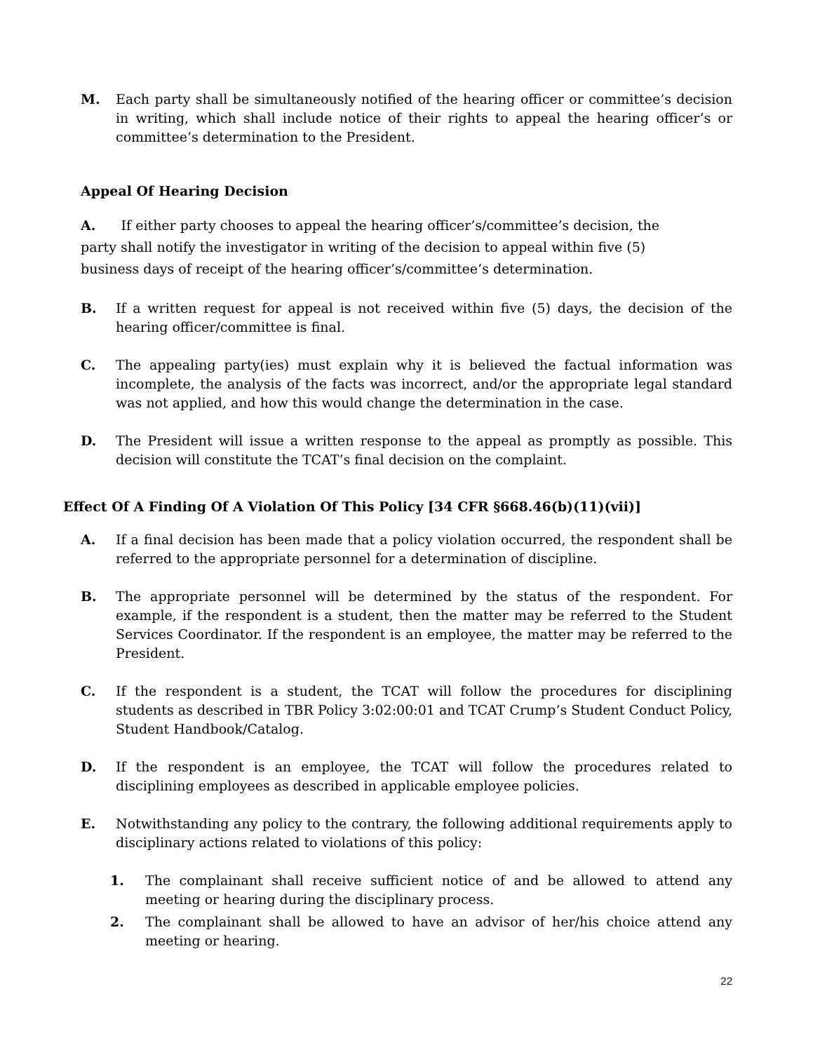M. Each party shall be simultaneously notified of the hearing officer or committee’s decision in writing, which shall include notice of their rights to appeal the hearing officer’s or committee’s determination to the President.
Appeal Of Hearing Decision
A. If either party chooses to appeal the hearing officer’s/committee’s decision, the
party shall notify the investigator in writing of the decision to appeal within five (5)
business days of receipt of the hearing officer’s/committee’s determination.
B. If a written request for appeal is not received within five (5) days, the decision of the hearing officer/committee is final.
C. The appealing party(ies) must explain why it is believed the factual information was incomplete, the analysis of the facts was incorrect, and/or the appropriate legal standard was not applied, and how this would change the determination in the case.
D. The President will issue a written response to the appeal as promptly as possible. This decision will constitute the TCAT’s final decision on the complaint.
Effect Of A Finding Of A Violation Of This Policy [34 CFR §668.46(b)(11)(vii)]
A. If a final decision has been made that a policy violation occurred, the respondent shall be referred to the appropriate personnel for a determination of discipline.
B. The appropriate personnel will be determined by the status of the respondent. For example, if the respondent is a student, then the matter may be referred to the Student Services Coordinator. If the respondent is an employee, the matter may be referred to the President.
C. If the respondent is a student, the TCAT will follow the procedures for disciplining students as described in TBR Policy 3:02:00:01 and TCAT Crump’s Student Conduct Policy, Student Handbook/Catalog.
D. If the respondent is an employee, the TCAT will follow the procedures related to disciplining employees as described in applicable employee policies.
E. Notwithstanding any policy to the contrary, the following additional requirements apply to disciplinary actions related to violations of this policy:
1. The complainant shall receive sufficient notice of and be allowed to attend any meeting or hearing during the disciplinary process.
2. The complainant shall be allowed to have an advisor of her/his choice attend any meeting or hearing.
22